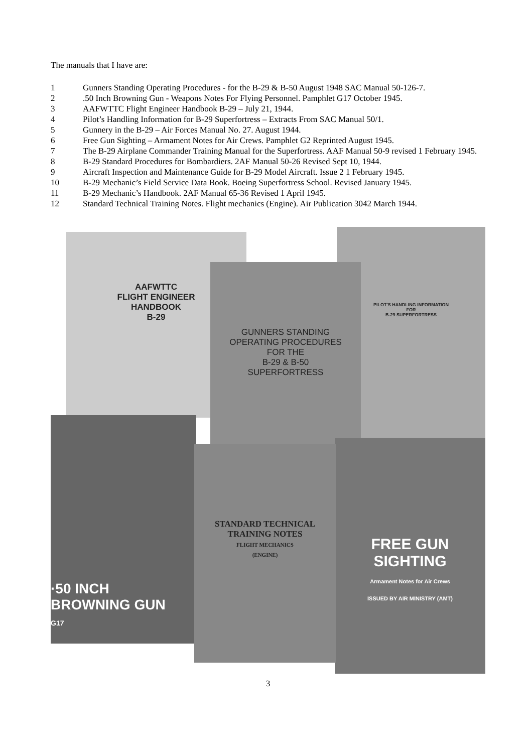The manuals that I have are:
1 Gunners Standing Operating Procedures - for the B-29 & B-50 August 1948 SAC Manual 50-126-7.
2.50 Inch Browning Gun - Weapons Notes For Flying Personnel. Pamphlet G17 October 1945.
3 AAFWTTC Flight Engineer Handbook B-29 – July 21, 1944.
4 Pilot’s Handling Information for B-29 Superfortress – Extracts From SAC Manual 50/1.
5 Gunnery in the B-29 – Air Forces Manual No. 27. August 1944.
6 Free Gun Sighting – Armament Notes for Air Crews. Pamphlet G2 Reprinted August 1945.
7 The B-29 Airplane Commander Training Manual for the Superfortress. AAF Manual 50-9 revised 1 February 1945.
8 B-29 Standard Procedures for Bombardiers. 2AF Manual 50-26 Revised Sept 10, 1944.
9 Aircraft Inspection and Maintenance Guide for B-29 Model Aircraft. Issue 2 1 February 1945.
10 B-29 Mechanic’s Field Service Data Book. Boeing Superfortress School. Revised January 1945.
11 B-29 Mechanic’s Handbook. 2AF Manual 65-36 Revised 1 April 1945.
12 Standard Technical Training Notes. Flight mechanics (Engine). Air Publication 3042 March 1944.
AAFWTTC
FLIGHT ENGINEER
HANDBOOK
B-29
PILOT'S HANDLING INFORMATION
FOR
B-29 SUPERFORTRESS
GUNNERS STANDING
OPERATING PROCEDURES
FOR THE
B-29 & B-50
SUPERFORTRESS
·50 INCH
BROWNING GUN
G17
FREE GUN
SIGHTING
Armament Notes for Air Crews
ISSUED BY AIR MINISTRY (AMT)
STANDARD TECHNICAL
TRAINING NOTES
FLIGHT MECHANICS
(ENGINE)
3